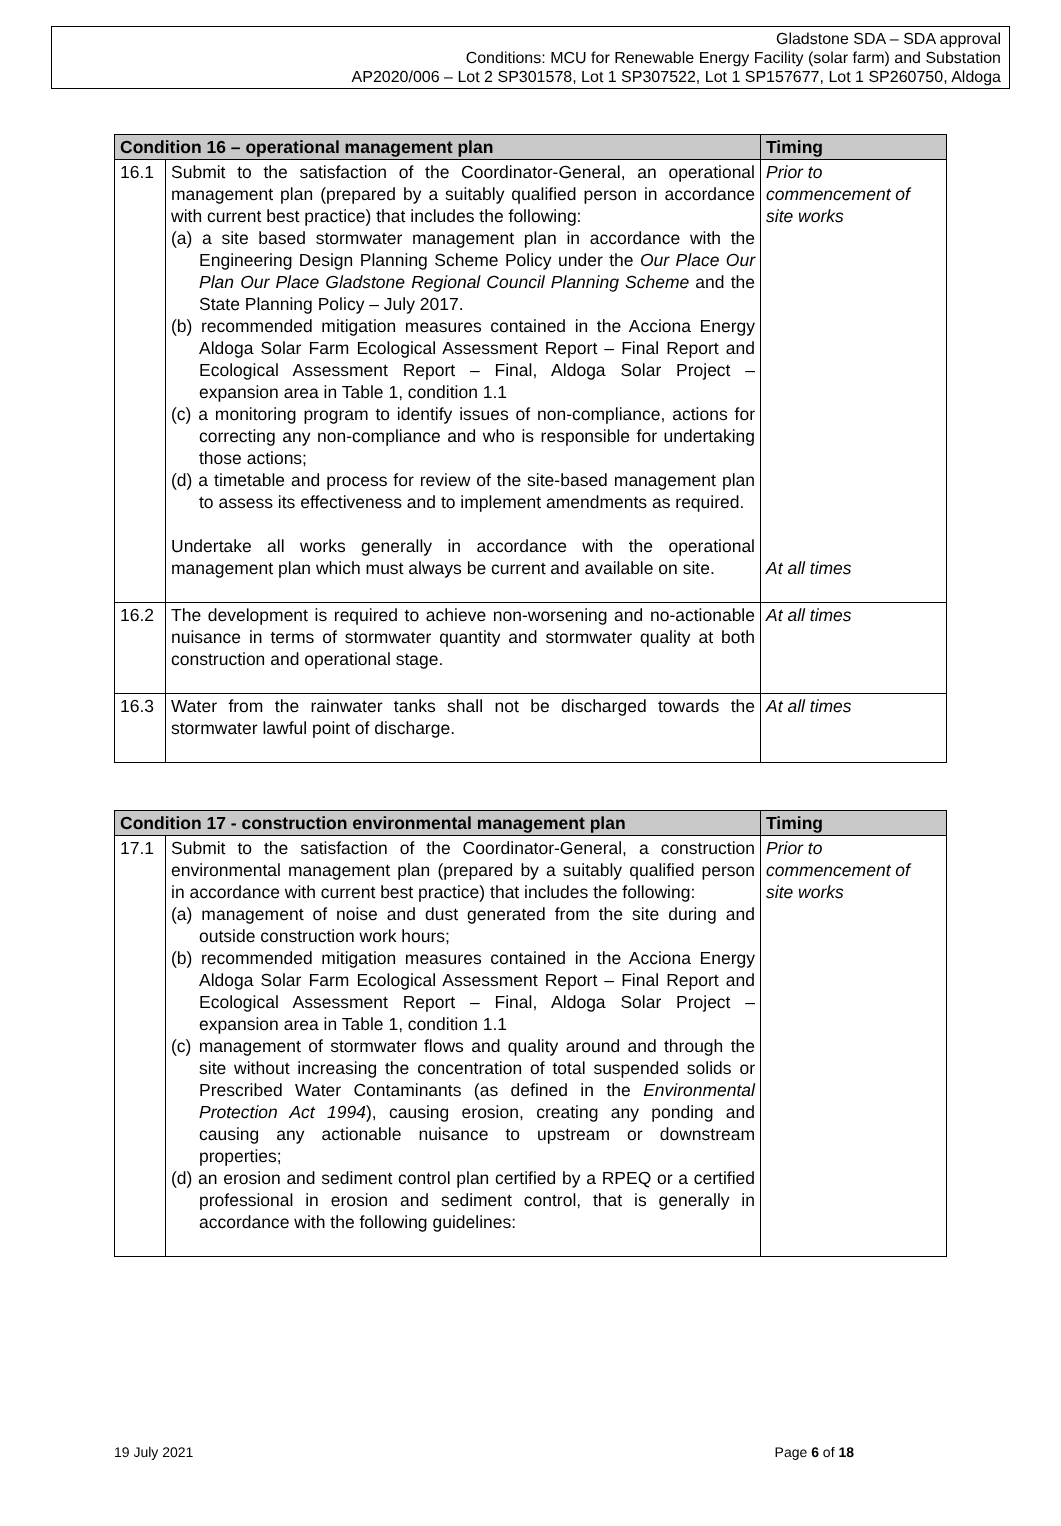Gladstone SDA – SDA approval
Conditions: MCU for Renewable Energy Facility (solar farm) and Substation
AP2020/006 – Lot 2 SP301578, Lot 1 SP307522, Lot 1 SP157677, Lot 1 SP260750, Aldoga
| Condition 16 – operational management plan | | Timing |
| --- | --- | --- |
| 16.1 | Submit to the satisfaction of the Coordinator-General, an operational management plan (prepared by a suitably qualified person in accordance with current best practice) that includes the following: (a) a site based stormwater management plan in accordance with the Engineering Design Planning Scheme Policy under the Our Place Our Plan Our Place Gladstone Regional Council Planning Scheme and the State Planning Policy – July 2017. (b) recommended mitigation measures contained in the Acciona Energy Aldoga Solar Farm Ecological Assessment Report – Final Report and Ecological Assessment Report – Final, Aldoga Solar Project – expansion area in Table 1, condition 1.1 (c) a monitoring program to identify issues of non-compliance, actions for correcting any non-compliance and who is responsible for undertaking those actions; (d) a timetable and process for review of the site-based management plan to assess its effectiveness and to implement amendments as required. Undertake all works generally in accordance with the operational management plan which must always be current and available on site. | Prior to commencement of site works At all times |
| 16.2 | The development is required to achieve non-worsening and no-actionable nuisance in terms of stormwater quantity and stormwater quality at both construction and operational stage. | At all times |
| 16.3 | Water from the rainwater tanks shall not be discharged towards the stormwater lawful point of discharge. | At all times |
| Condition 17 - construction environmental management plan | | Timing |
| --- | --- | --- |
| 17.1 | Submit to the satisfaction of the Coordinator-General, a construction environmental management plan (prepared by a suitably qualified person in accordance with current best practice) that includes the following: (a) management of noise and dust generated from the site during and outside construction work hours; (b) recommended mitigation measures contained in the Acciona Energy Aldoga Solar Farm Ecological Assessment Report – Final Report and Ecological Assessment Report – Final, Aldoga Solar Project – expansion area in Table 1, condition 1.1 (c) management of stormwater flows and quality around and through the site without increasing the concentration of total suspended solids or Prescribed Water Contaminants (as defined in the Environmental Protection Act 1994 ), causing erosion, creating any ponding and causing any actionable nuisance to upstream or downstream properties; (d) an erosion and sediment control plan certified by a RPEQ or a certified professional in erosion and sediment control, that is generally in accordance with the following guidelines: | Prior to commencement of site works |
19 July 2021 Page 6 of 18